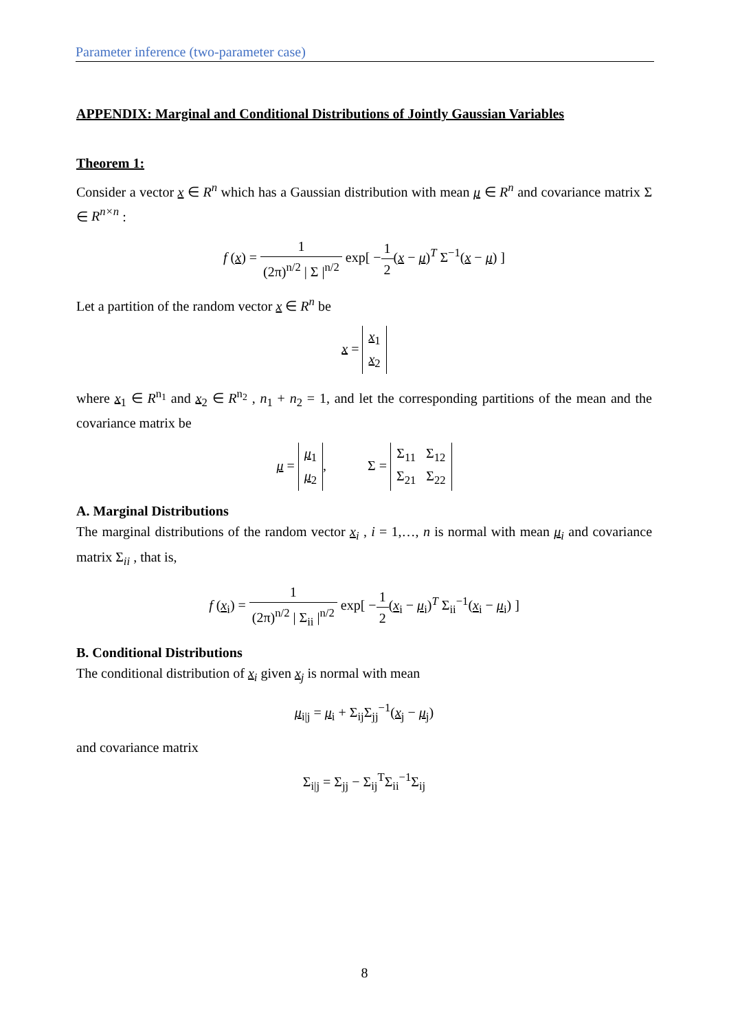Parameter inference (two-parameter case)
APPENDIX: Marginal and Conditional Distributions of Jointly Gaussian Variables
Theorem 1:
Consider a vector x ∈ R<sup>n</sup> which has a Gaussian distribution with mean μ ∈ R<sup>n</sup> and covariance matrix Σ ∈ R<sup>n×n</sup> :
f (x) = 1 (2π)<sup>n/2</sup> | Σ |<sup>n/2</sup> exp[ −1 2(x − μ)<sup>T</sup> Σ<sup>−1</sup>(x − μ) ]
Let a partition of the random vector x ∈ R<sup>n</sup> be
x = x<sub>1</sub>
x<sub>2</sub>
where x<sub>1</sub> ∈ R<sup>n<sub>1</sub></sup> and x<sub>2</sub> ∈ R<sup>n<sub>2</sub></sup> , n<sub>1</sub> + n<sub>2</sub> = 1, and let the corresponding partitions of the mean and the covariance matrix be
μ = μ<sub>1</sub>
μ<sub>2</sub>, Σ = Σ<sub>11</sub> Σ<sub>12</sub>
Σ<sub>21</sub> Σ<sub>22</sub>
A. Marginal Distributions
The marginal distributions of the random vector x<sub>i</sub> , i = 1,…, n is normal with mean μ<sub>i</sub> and covariance matrix Σ<sub>ii</sub> , that is,
f (x<sub>i</sub>) = 1 (2π)<sup>n/2</sup> | Σ<sub>ii</sub> |<sup>n/2</sup> exp[ −1 2(x<sub>i</sub> − μ<sub>i</sub>)<sup>T</sup> Σ<sub>ii</sub><sup>−1</sup>(x<sub>i</sub> − μ<sub>i</sub>) ]
B. Conditional Distributions
The conditional distribution of x<sub>i</sub> given x<sub>j</sub> is normal with mean
μ<sub>i|j</sub> = μ<sub>i</sub> + Σ<sub>ij</sub>Σ<sub>jj</sub><sup>−1</sup>(x<sub>j</sub> − μ<sub>j</sub>)
and covariance matrix
Σ<sub>i|j</sub> = Σ<sub>jj</sub> − Σ<sub>ij</sub><sup>T</sup>Σ<sub>ii</sub><sup>−1</sup>Σ<sub>ij</sub>
8